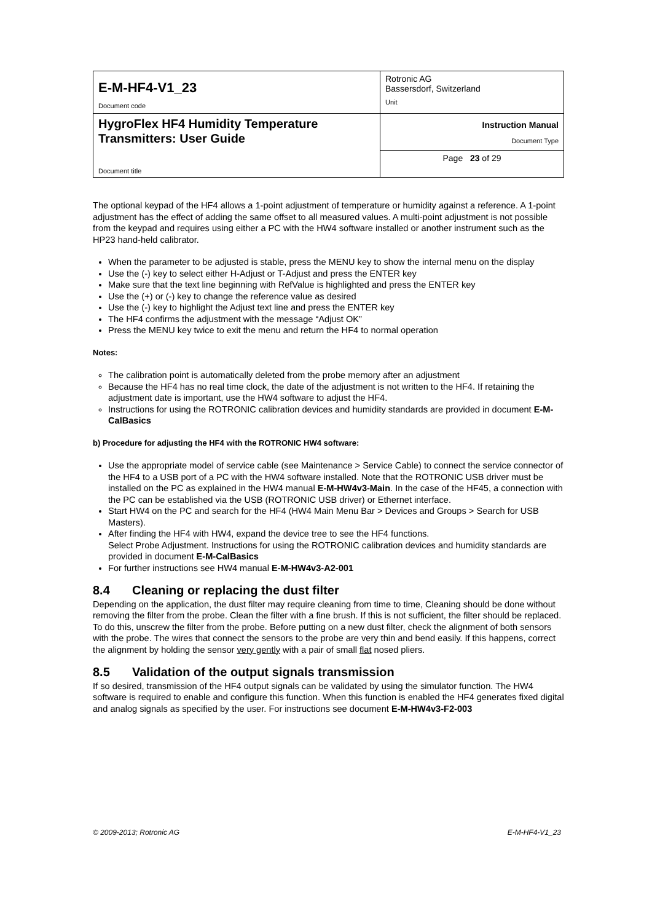| E-M-HF4-V1_23 Document code | Rotronic AG Bassersdorf, Switzerland Unit |
| HygroFlex HF4 Humidity Temperature Transmitters: User Guide Document title | Instruction Manual Document Type |
| | Page 23 of 29 |
The optional keypad of the HF4 allows a 1-point adjustment of temperature or humidity against a reference. A 1-point adjustment has the effect of adding the same offset to all measured values. A multi-point adjustment is not possible from the keypad and requires using either a PC with the HW4 software installed or another instrument such as the HP23 hand-held calibrator.
When the parameter to be adjusted is stable, press the MENU key to show the internal menu on the display
Use the (-) key to select either H-Adjust or T-Adjust and press the ENTER key
Make sure that the text line beginning with RefValue is highlighted and press the ENTER key
Use the (+) or (-) key to change the reference value as desired
Use the (-) key to highlight the Adjust text line and press the ENTER key
The HF4 confirms the adjustment with the message “Adjust OK”
Press the MENU key twice to exit the menu and return the HF4 to normal operation
Notes:
The calibration point is automatically deleted from the probe memory after an adjustment
Because the HF4 has no real time clock, the date of the adjustment is not written to the HF4. If retaining the adjustment date is important, use the HW4 software to adjust the HF4.
Instructions for using the ROTRONIC calibration devices and humidity standards are provided in document E-M-CalBasics
b) Procedure for adjusting the HF4 with the ROTRONIC HW4 software:
Use the appropriate model of service cable (see Maintenance > Service Cable) to connect the service connector of the HF4 to a USB port of a PC with the HW4 software installed. Note that the ROTRONIC USB driver must be installed on the PC as explained in the HW4 manual E-M-HW4v3-Main. In the case of the HF45, a connection with the PC can be established via the USB (ROTRONIC USB driver) or Ethernet interface.
Start HW4 on the PC and search for the HF4 (HW4 Main Menu Bar > Devices and Groups > Search for USB Masters).
After finding the HF4 with HW4, expand the device tree to see the HF4 functions.
Select Probe Adjustment. Instructions for using the ROTRONIC calibration devices and humidity standards are provided in document E-M-CalBasics
For further instructions see HW4 manual E-M-HW4v3-A2-001
8.4 Cleaning or replacing the dust filter
Depending on the application, the dust filter may require cleaning from time to time, Cleaning should be done without removing the filter from the probe. Clean the filter with a fine brush. If this is not sufficient, the filter should be replaced. To do this, unscrew the filter from the probe. Before putting on a new dust filter, check the alignment of both sensors with the probe. The wires that connect the sensors to the probe are very thin and bend easily. If this happens, correct the alignment by holding the sensor very gently with a pair of small flat nosed pliers.
8.5 Validation of the output signals transmission
If so desired, transmission of the HF4 output signals can be validated by using the simulator function. The HW4 software is required to enable and configure this function. When this function is enabled the HF4 generates fixed digital and analog signals as specified by the user. For instructions see document E-M-HW4v3-F2-003
© 2009-2013; Rotronic AG E-M-HF4-V1_23